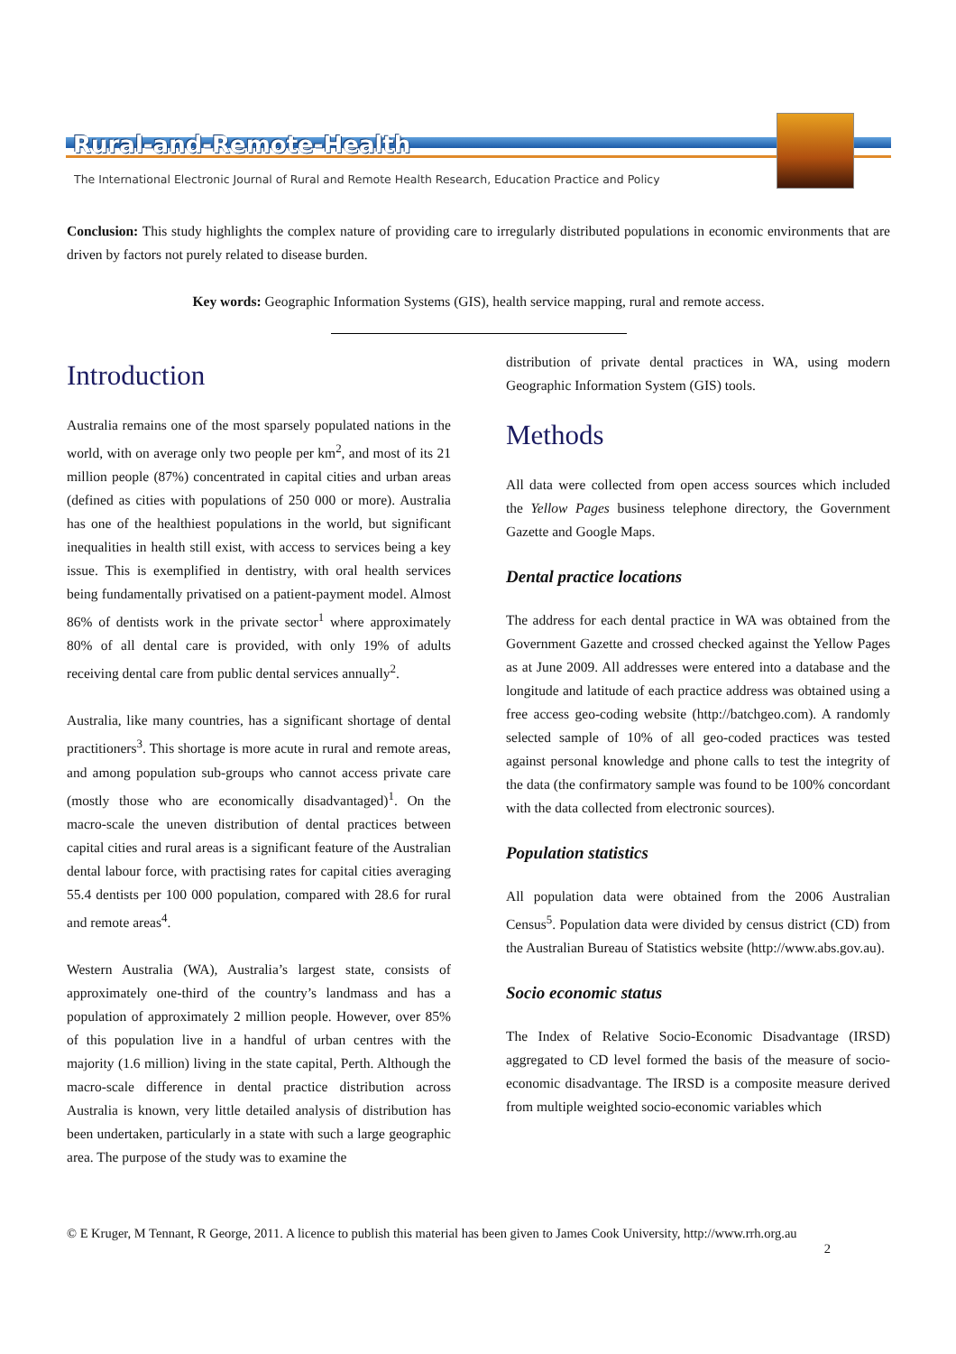Rural-and-Remote-Health
The International Electronic Journal of Rural and Remote Health Research, Education Practice and Policy
Conclusion: This study highlights the complex nature of providing care to irregularly distributed populations in economic environments that are driven by factors not purely related to disease burden.
Key words: Geographic Information Systems (GIS), health service mapping, rural and remote access.
Introduction
Australia remains one of the most sparsely populated nations in the world, with on average only two people per km<sup>2</sup>, and most of its 21 million people (87%) concentrated in capital cities and urban areas (defined as cities with populations of 250 000 or more). Australia has one of the healthiest populations in the world, but significant inequalities in health still exist, with access to services being a key issue. This is exemplified in dentistry, with oral health services being fundamentally privatised on a patient-payment model. Almost 86% of dentists work in the private sector<sup>1</sup> where approximately 80% of all dental care is provided, with only 19% of adults receiving dental care from public dental services annually<sup>2</sup>.
Australia, like many countries, has a significant shortage of dental practitioners<sup>3</sup>. This shortage is more acute in rural and remote areas, and among population sub-groups who cannot access private care (mostly those who are economically disadvantaged)<sup>1</sup>. On the macro-scale the uneven distribution of dental practices between capital cities and rural areas is a significant feature of the Australian dental labour force, with practising rates for capital cities averaging 55.4 dentists per 100 000 population, compared with 28.6 for rural and remote areas<sup>4</sup>.
Western Australia (WA), Australia’s largest state, consists of approximately one-third of the country’s landmass and has a population of approximately 2 million people. However, over 85% of this population live in a handful of urban centres with the majority (1.6 million) living in the state capital, Perth. Although the macro-scale difference in dental practice distribution across Australia is known, very little detailed analysis of distribution has been undertaken, particularly in a state with such a large geographic area. The purpose of the study was to examine the
distribution of private dental practices in WA, using modern Geographic Information System (GIS) tools.
Methods
All data were collected from open access sources which included the Yellow Pages business telephone directory, the Government Gazette and Google Maps.
Dental practice locations
The address for each dental practice in WA was obtained from the Government Gazette and crossed checked against the Yellow Pages as at June 2009. All addresses were entered into a database and the longitude and latitude of each practice address was obtained using a free access geo-coding website (http://batchgeo.com). A randomly selected sample of 10% of all geo-coded practices was tested against personal knowledge and phone calls to test the integrity of the data (the confirmatory sample was found to be 100% concordant with the data collected from electronic sources).
Population statistics
All population data were obtained from the 2006 Australian Census<sup>5</sup>. Population data were divided by census district (CD) from the Australian Bureau of Statistics website (http://www.abs.gov.au).
Socio economic status
The Index of Relative Socio-Economic Disadvantage (IRSD) aggregated to CD level formed the basis of the measure of socio-economic disadvantage. The IRSD is a composite measure derived from multiple weighted socio-economic variables which
© E Kruger, M Tennant, R George, 2011. A licence to publish this material has been given to James Cook University, http://www.rrh.org.au
2